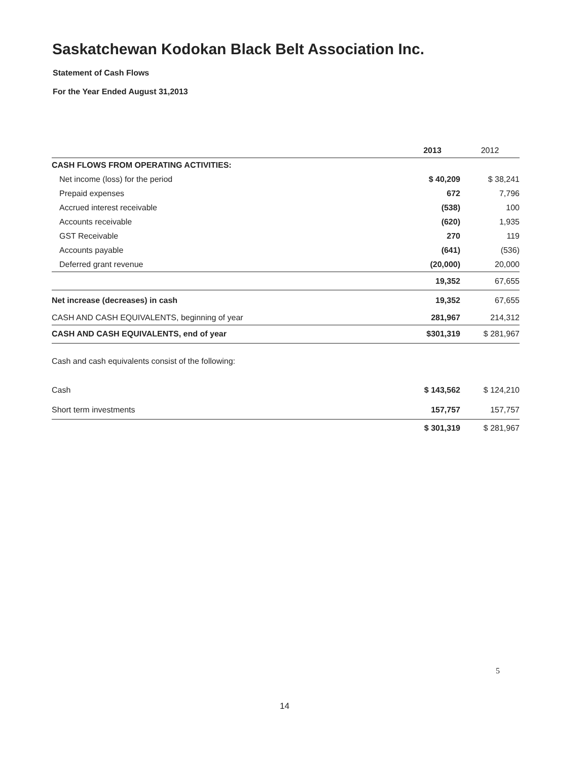Saskatchewan Kodokan Black Belt Association Inc.
Statement of Cash Flows
For the Year Ended August 31,2013
| | 2013 | 2012 |
| --- | --- | --- |
| CASH FLOWS FROM OPERATING ACTIVITIES: | | |
| Net income (loss) for the period | $ 40,209 | $ 38,241 |
| Prepaid expenses | 672 | 7,796 |
| Accrued interest receivable | (538) | 100 |
| Accounts receivable | (620) | 1,935 |
| GST Receivable | 270 | 119 |
| Accounts payable | (641) | (536) |
| Deferred grant revenue | (20,000) | 20,000 |
| | 19,352 | 67,655 |
| Net increase (decreases) in cash | 19,352 | 67,655 |
| CASH AND CASH EQUIVALENTS, beginning of year | 281,967 | 214,312 |
| CASH AND CASH EQUIVALENTS, end of year | $301,319 | $ 281,967 |
| Cash and cash equivalents consist of the following: | | |
| Cash | $ 143,562 | $ 124,210 |
| Short term investments | 157,757 | 157,757 |
| | $ 301,319 | $ 281,967 |
5
14